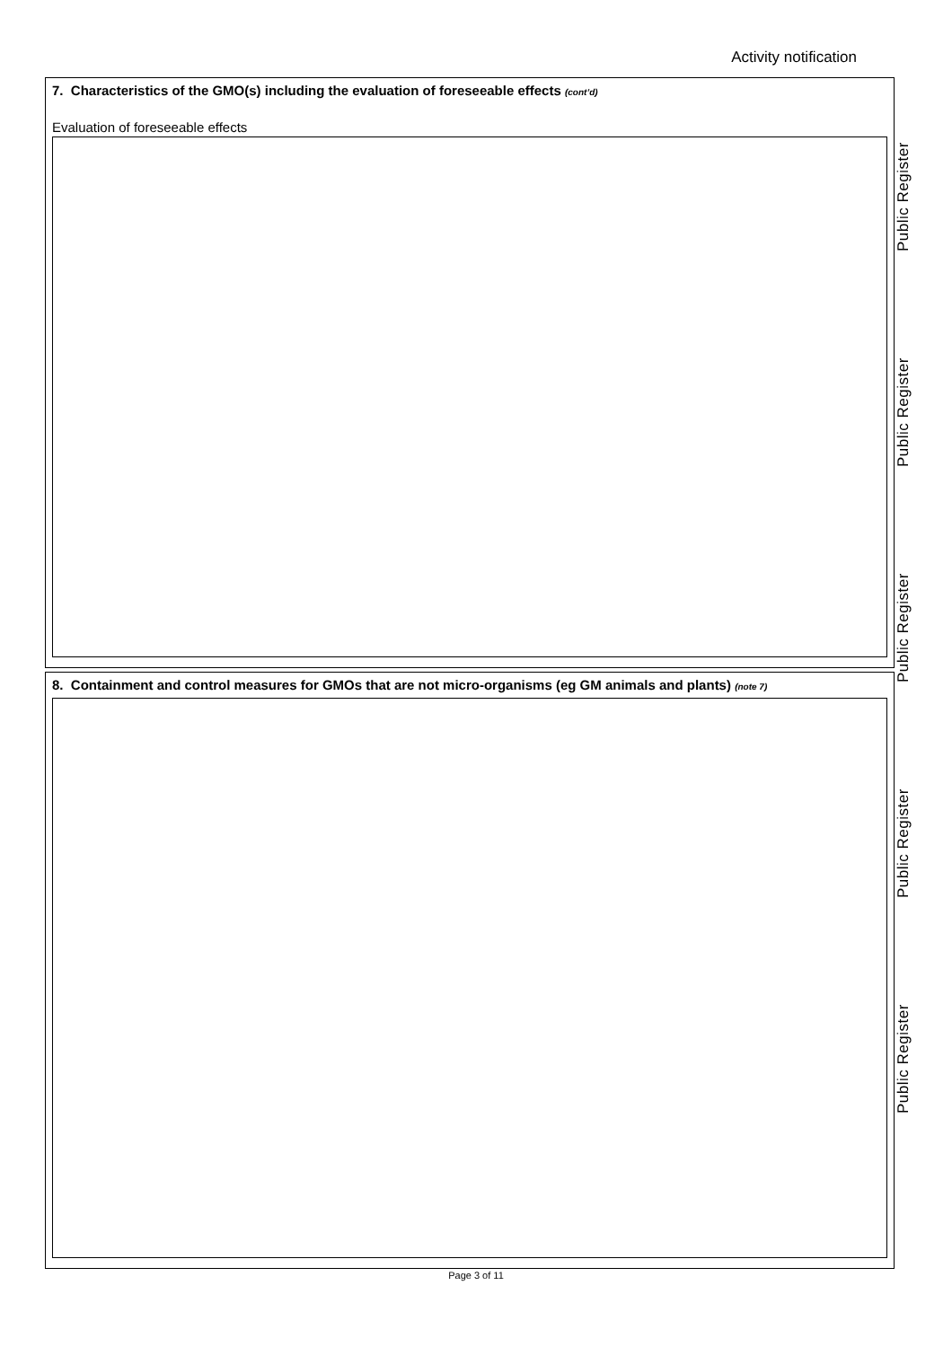Activity notification
7. Characteristics of the GMO(s) including the evaluation of foreseeable effects (cont’d)
Evaluation of foreseeable effects
8. Containment and control measures for GMOs that are not micro-organisms (eg GM animals and plants) (note 7)
Public Register
Public Register
Public Register
Public Register
Public Register
Page 3 of 11